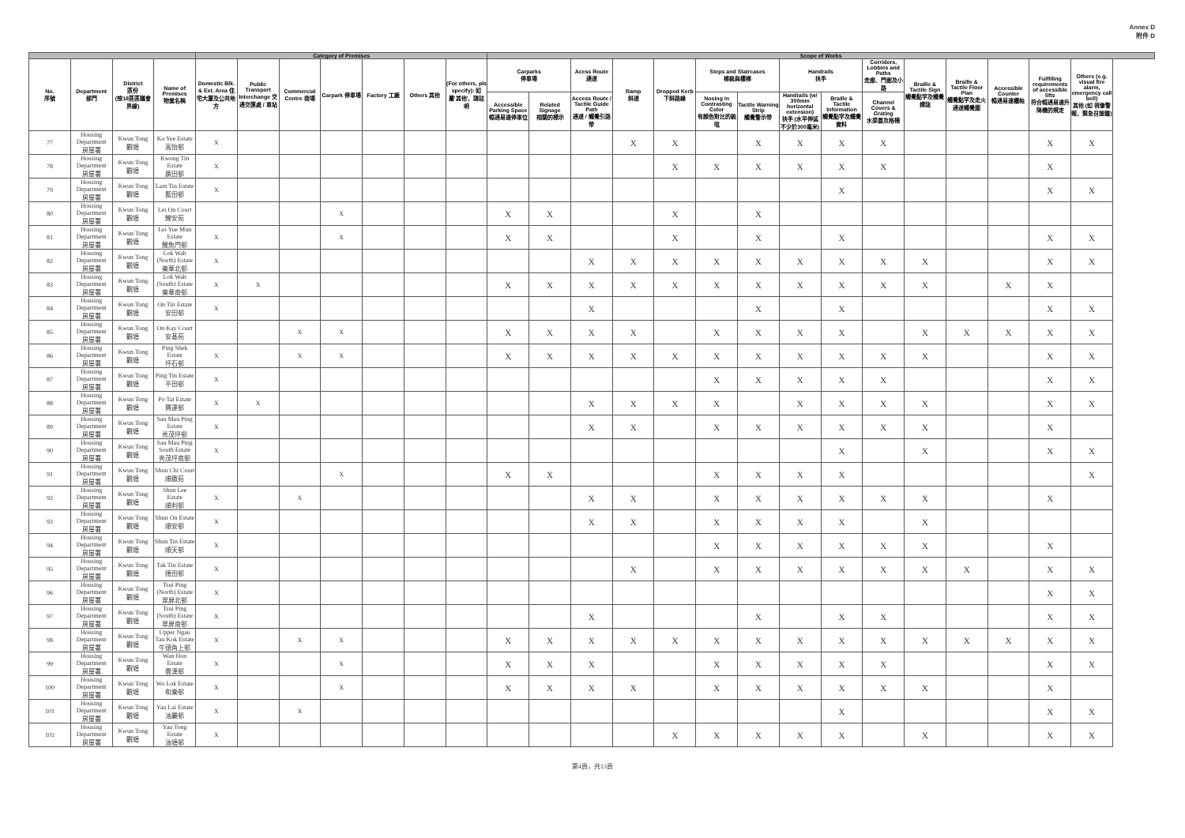Annex D
附件 D
| | | | | Category of Premises | | | | | | | Scope of Works | | | | | | | | | | | | | | |
| --- | --- | --- | --- | --- | --- | --- | --- | --- | --- | --- | --- | --- | --- | --- | --- | --- | --- | --- | --- | --- | --- | --- | --- | --- | --- |
| No. 序號 | Department 部門 | District 區份 (按18區區議會界線) | Name of Premises 物業名稱 | Domestic Blk. & Ext. Area 住宅大廈及公共地方 | Public Transport Interchange 交通交匯處 / 車站 | Commercial Centre 商場 | Carpark 停車場 | Factory 工廠 | Others 其他 | (For others, pls specify): 如屬'其他'，請註明 | Carparks 停車場 | | Acess Route 通道 | Ramp 斜道 | Dropped Kerb 下斜路緣 | Steps and Staircases 梯級與樓梯 | | Handrails 扶手 | | Corridors, Lobbies and Paths 走廊、門廊及小路 | Braille & Tactile Sign 觸覺點字及觸覺標誌 | Braille & Tactile Floor Plan 觸覺點字及走火通道觸覺圖 | Accessible Counter 暢通易達櫃枱 | Fulfilling requirements of accessible lifts 符合暢通易達升降機的規定 | Others (e.g. visual fire alarm, emergency call bell) 其他 (如 視像警報，緊急召援鐘) |
| | | | | | | | | | | | Accessible Parking Space 暢通易達停車位 | Related Signage 相關的標示 | Access Route / Tactile Guide Path 通道 / 觸覺引路帶 | | | Nosing in Contrasting Color 有顏色對比的級咀 | Tactile Warning Strip 觸覺警示帶 | Handrails (w/ 300mm horizontal extension) 扶手 (水平伸延不少於300毫米) | Braille & Tactile Information 觸覺點字及觸覺資料 | Channel Covers & Grating 水渠蓋及格柵 | | | | | |
| 77 | Housing Department 房屋署 | Kwun Tong 觀塘 | Ko Yee Estate 高怡邨 | X | | | | | | | | | | X | X | | X | X | X | X | | | | X | X |
| 78 | Housing Department 房屋署 | Kwun Tong 觀塘 | Kwong Tin Estate 廣田邨 | X | | | | | | | | | | | X | X | X | X | X | X | | | | X | |
| 79 | Housing Department 房屋署 | Kwun Tong 觀塘 | Lam Tin Estate 藍田邨 | X | | | | | | | | | | | | | | | X | | | | | X | X |
| 80 | Housing Department 房屋署 | Kwun Tong 觀塘 | Lei On Court 鯉安苑 | | | | X | | | | X | X | | | X | | X | | | | | | | | |
| 81 | Housing Department 房屋署 | Kwun Tong 觀塘 | Lei Yue Mun Estate 鯉魚門邨 | X | | | X | | | | X | X | | | X | | X | | X | | | | | X | X |
| 82 | Housing Department 房屋署 | Kwun Tong 觀塘 | Lok Wah (North) Estate 樂華北邨 | X | | | | | | | | | X | X | X | X | X | X | X | X | X | | | X | X |
| 83 | Housing Department 房屋署 | Kwun Tong 觀塘 | Lok Wah (South) Estate 樂華南邨 | X | X | | | | | | X | X | X | X | X | X | X | X | X | X | X | | X | X | |
| 84 | Housing Department 房屋署 | Kwun Tong 觀塘 | On Tin Estate 安田邨 | X | | | | | | | | | X | | | | X | | X | | | | | X | X |
| 85 | Housing Department 房屋署 | Kwun Tong 觀塘 | On Kay Court 安基苑 | | | X | X | | | | X | X | X | X | | X | X | X | X | | X | X | X | X | X |
| 86 | Housing Department 房屋署 | Kwun Tong 觀塘 | Ping Shek Estate 坪石邨 | X | | X | X | | | | X | X | X | X | X | X | X | X | X | X | X | | | X | X |
| 87 | Housing Department 房屋署 | Kwun Tong 觀塘 | Ping Tin Estate 平田邨 | X | | | | | | | | | | | | X | X | X | X | X | | | | X | X |
| 88 | Housing Department 房屋署 | Kwun Tong 觀塘 | Po Tat Estate 寶達邨 | X | X | | | | | | | | X | X | X | X | | X | X | X | X | | | X | X |
| 89 | Housing Department 房屋署 | Kwun Tong 觀塘 | Sau Mau Ping Estate 秀茂坪邨 | X | | | | | | | | | X | X | | X | X | X | X | X | X | | | X | |
| 90 | Housing Department 房屋署 | Kwun Tong 觀塘 | Sau Mau Ping South Estate 秀茂坪南邨 | X | | | | | | | | | | | | | | | X | | X | | | X | X |
| 91 | Housing Department 房屋署 | Kwun Tong 觀塘 | Shun Chi Court 順緻苑 | | | | X | | | | X | X | | | | X | X | X | X | | | | | | X |
| 92 | Housing Department 房屋署 | Kwun Tong 觀塘 | Shun Lee Estate 順利邨 | X | | X | | | | | | | X | X | | X | X | X | X | X | X | | | X | |
| 93 | Housing Department 房屋署 | Kwun Tong 觀塘 | Shun On Estate 順安邨 | X | | | | | | | | | X | X | | X | X | X | X | | X | | | | |
| 94 | Housing Department 房屋署 | Kwun Tong 觀塘 | Shun Tin Estate 順天邨 | X | | | | | | | | | | | | X | X | X | X | X | X | | | X | |
| 95 | Housing Department 房屋署 | Kwun Tong 觀塘 | Tak Tin Estate 德田邨 | X | | | | | | | | | | X | | X | X | X | X | X | X | X | | X | X |
| 96 | Housing Department 房屋署 | Kwun Tong 觀塘 | Tsui Ping (North) Estate 翠屏北邨 | X | | | | | | | | | | | | | | | | | | | | X | X |
| 97 | Housing Department 房屋署 | Kwun Tong 觀塘 | Tsui Ping (South) Estate 翠屏南邨 | X | | | | | | | | | X | | | | X | | X | X | | | | X | X |
| 98 | Housing Department 房屋署 | Kwun Tong 觀塘 | Upper Ngau Tau Kok Estate 牛頭角上邨 | X | | X | X | | | | X | X | X | X | X | X | X | X | X | X | X | X | X | X | X |
| 99 | Housing Department 房屋署 | Kwun Tong 觀塘 | Wan Hon Estate 雲漢邨 | X | | | X | | | | X | X | X | | | X | X | X | X | X | | | | X | X |
| 100 | Housing Department 房屋署 | Kwun Tong 觀塘 | Wo Lok Estate 和樂邨 | X | | | X | | | | X | X | X | X | | X | X | X | X | X | X | | | X | |
| 101 | Housing Department 房屋署 | Kwun Tong 觀塘 | Yau Lai Estate 油麗邨 | X | | X | | | | | | | | | | | | | X | | | | | X | X |
| 102 | Housing Department 房屋署 | Kwun Tong 觀塘 | Yau Tong Estate 油塘邨 | X | | | | | | | | | | | X | X | X | X | X | | X | | | X | X |
第4頁，共13頁